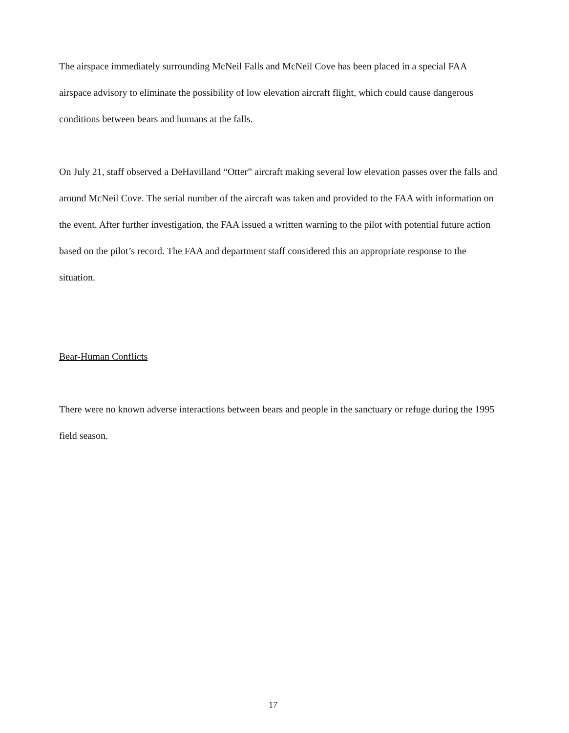The airspace immediately surrounding McNeil Falls and McNeil Cove has been placed in a special FAA airspace advisory to eliminate the possibility of low elevation aircraft flight, which could cause dangerous conditions between bears and humans at the falls.
On July 21, staff observed a DeHavilland “Otter” aircraft making several low elevation passes over the falls and around McNeil Cove. The serial number of the aircraft was taken and provided to the FAA with information on the event. After further investigation, the FAA issued a written warning to the pilot with potential future action based on the pilot’s record. The FAA and department staff considered this an appropriate response to the situation.
Bear-Human Conflicts
There were no known adverse interactions between bears and people in the sanctuary or refuge during the 1995 field season.
17